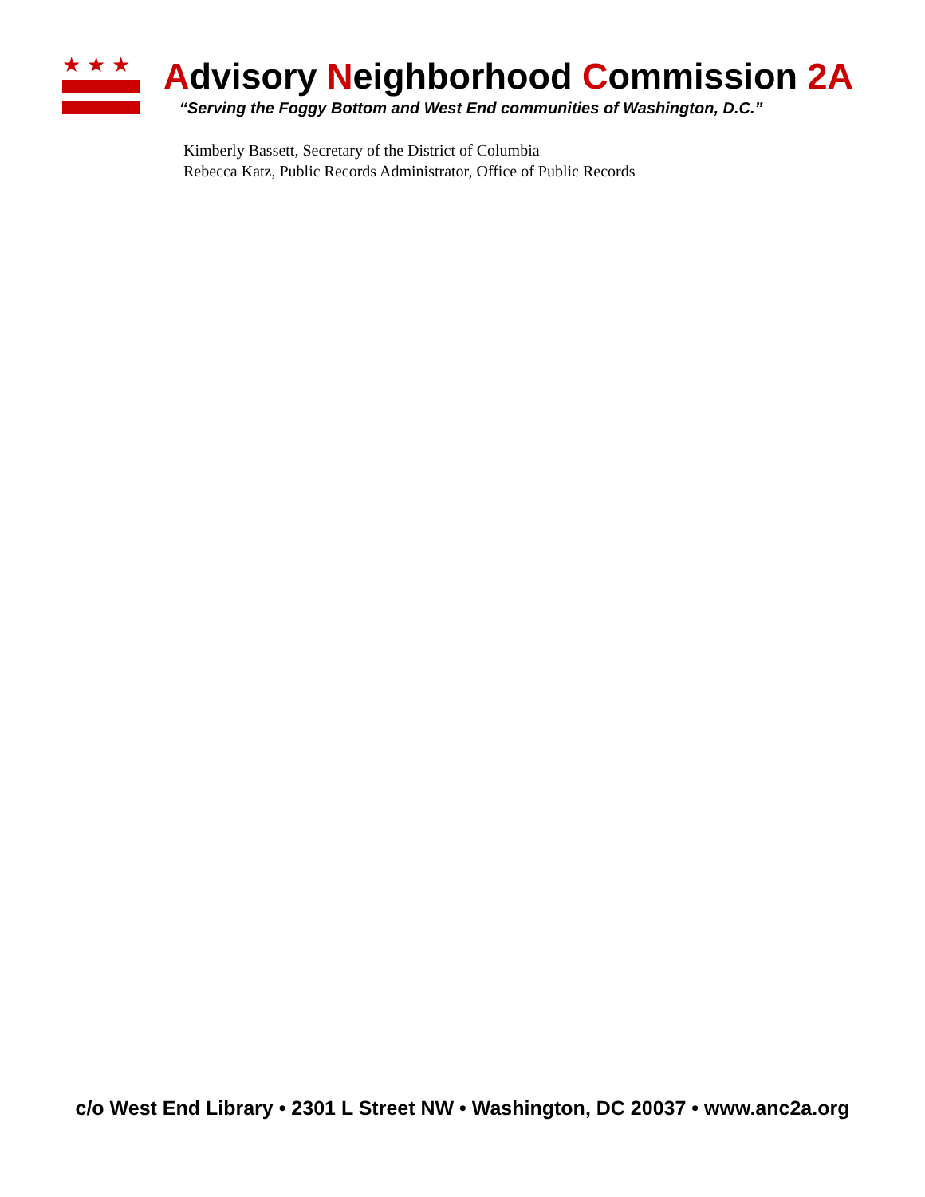★★★
Advisory Neighborhood Commission 2A
“Serving the Foggy Bottom and West End communities of Washington, D.C.”
Kimberly Bassett, Secretary of the District of Columbia
Rebecca Katz, Public Records Administrator, Office of Public Records
c/o West End Library • 2301 L Street NW • Washington, DC 20037 • www.anc2a.org